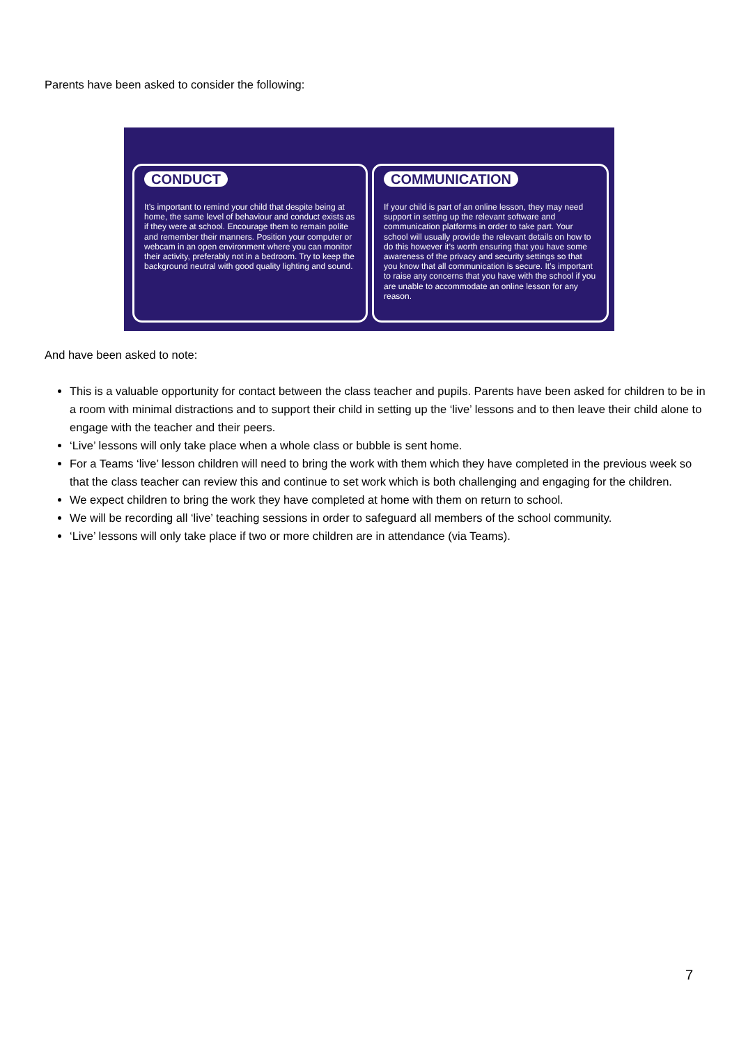Parents have been asked to consider the following:
CONDUCT
It’s important to remind your child that despite being at home, the same level of behaviour and conduct exists as if they were at school. Encourage them to remain polite and remember their manners. Position your computer or webcam in an open environment where you can monitor their activity, preferably not in a bedroom. Try to keep the background neutral with good quality lighting and sound.
COMMUNICATION
If your child is part of an online lesson, they may need support in setting up the relevant software and communication platforms in order to take part. Your school will usually provide the relevant details on how to do this however it’s worth ensuring that you have some awareness of the privacy and security settings so that you know that all communication is secure. It’s important to raise any concerns that you have with the school if you are unable to accommodate an online lesson for any reason.
And have been asked to note:
This is a valuable opportunity for contact between the class teacher and pupils. Parents have been asked for children to be in a room with minimal distractions and to support their child in setting up the ‘live’ lessons and to then leave their child alone to engage with the teacher and their peers.
‘Live’ lessons will only take place when a whole class or bubble is sent home.
For a Teams ‘live’ lesson children will need to bring the work with them which they have completed in the previous week so that the class teacher can review this and continue to set work which is both challenging and engaging for the children.
We expect children to bring the work they have completed at home with them on return to school.
We will be recording all ‘live’ teaching sessions in order to safeguard all members of the school community.
‘Live’ lessons will only take place if two or more children are in attendance (via Teams).
7